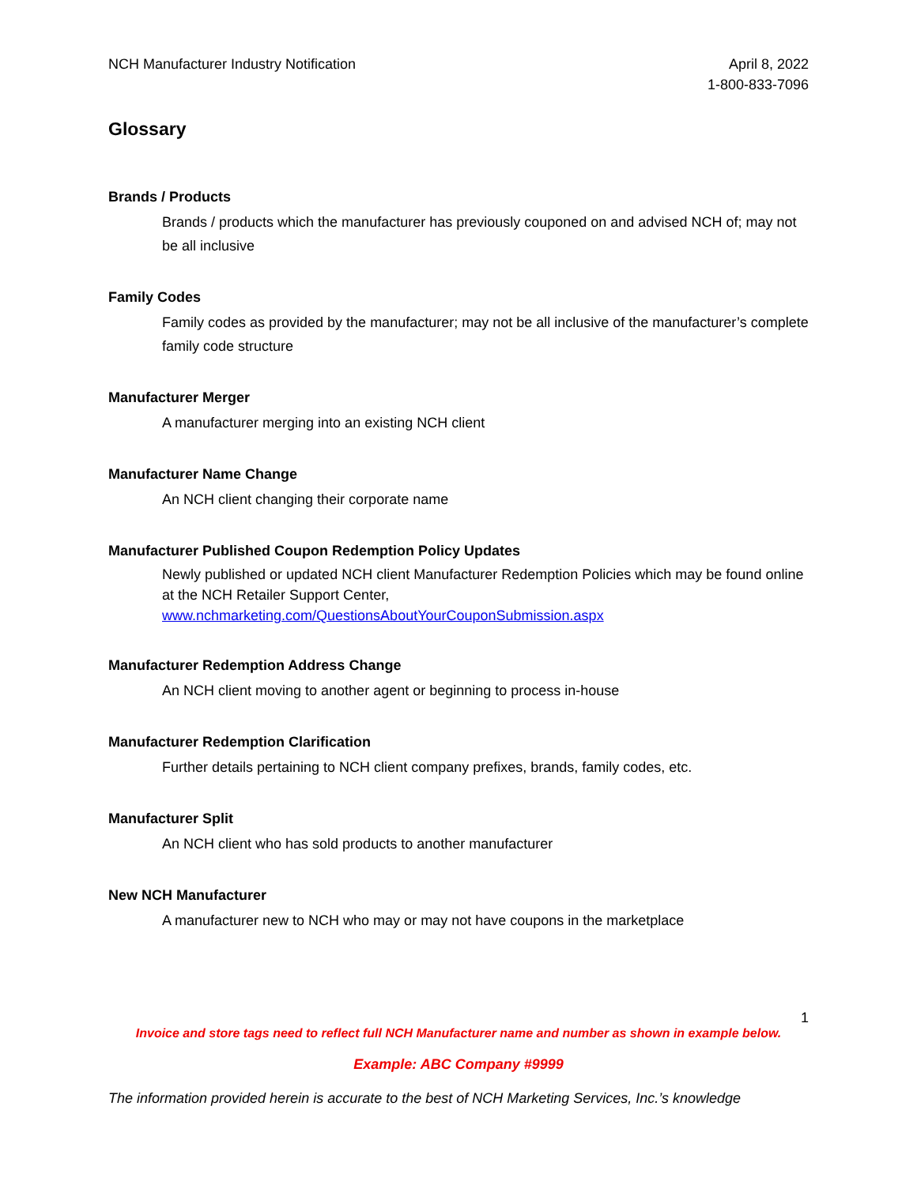NCH Manufacturer Industry Notification
April 8, 2022
1-800-833-7096
Glossary
Brands / Products
Brands / products which the manufacturer has previously couponed on and advised NCH of; may not be all inclusive
Family Codes
Family codes as provided by the manufacturer; may not be all inclusive of the manufacturer’s complete family code structure
Manufacturer Merger
A manufacturer merging into an existing NCH client
Manufacturer Name Change
An NCH client changing their corporate name
Manufacturer Published Coupon Redemption Policy Updates
Newly published or updated NCH client Manufacturer Redemption Policies which may be found online at the NCH Retailer Support Center, www.nchmarketing.com/QuestionsAboutYourCouponSubmission.aspx
Manufacturer Redemption Address Change
An NCH client moving to another agent or beginning to process in-house
Manufacturer Redemption Clarification
Further details pertaining to NCH client company prefixes, brands, family codes, etc.
Manufacturer Split
An NCH client who has sold products to another manufacturer
New NCH Manufacturer
A manufacturer new to NCH who may or may not have coupons in the marketplace
1
Invoice and store tags need to reflect full NCH Manufacturer name and number as shown in example below.
Example: ABC Company #9999
The information provided herein is accurate to the best of NCH Marketing Services, Inc.’s knowledge